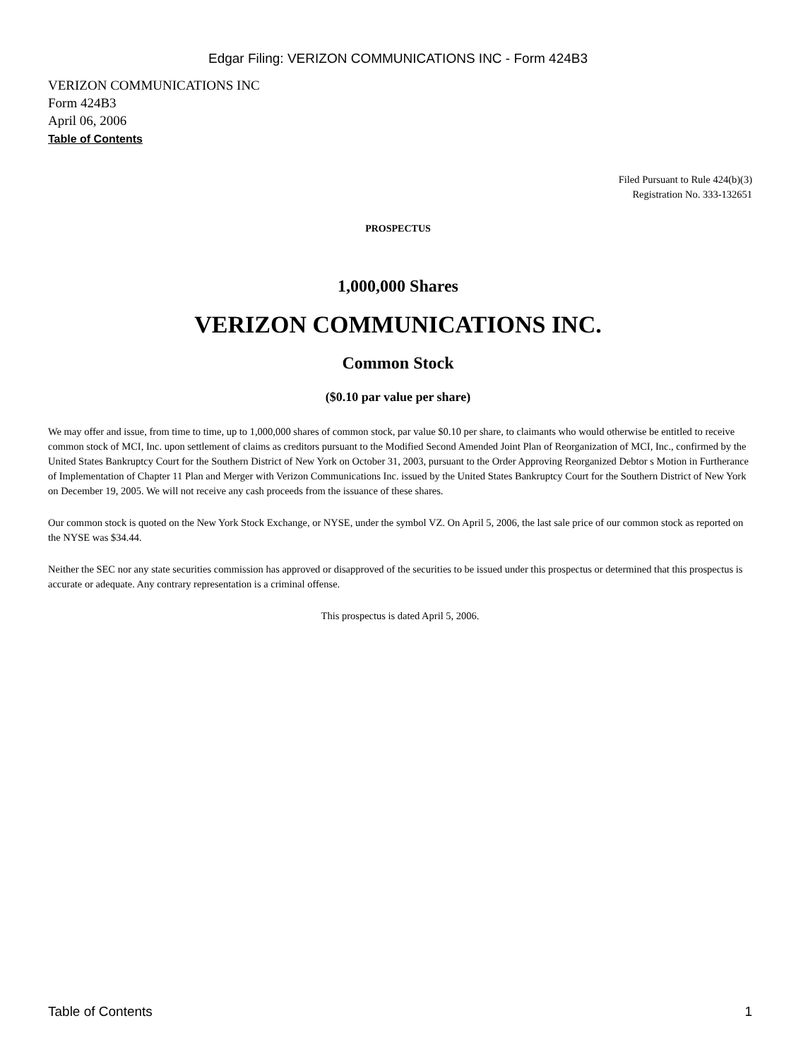Edgar Filing: VERIZON COMMUNICATIONS INC - Form 424B3
VERIZON COMMUNICATIONS INC
Form 424B3
April 06, 2006
Table of Contents
Filed Pursuant to Rule 424(b)(3)
Registration No. 333-132651
PROSPECTUS
1,000,000 Shares
VERIZON COMMUNICATIONS INC.
Common Stock
($0.10 par value per share)
We may offer and issue, from time to time, up to 1,000,000 shares of common stock, par value $0.10 per share, to claimants who would otherwise be entitled to receive common stock of MCI, Inc. upon settlement of claims as creditors pursuant to the Modified Second Amended Joint Plan of Reorganization of MCI, Inc., confirmed by the United States Bankruptcy Court for the Southern District of New York on October 31, 2003, pursuant to the Order Approving Reorganized Debtor s Motion in Furtherance of Implementation of Chapter 11 Plan and Merger with Verizon Communications Inc. issued by the United States Bankruptcy Court for the Southern District of New York on December 19, 2005. We will not receive any cash proceeds from the issuance of these shares.
Our common stock is quoted on the New York Stock Exchange, or NYSE, under the symbol VZ. On April 5, 2006, the last sale price of our common stock as reported on the NYSE was $34.44.
Neither the SEC nor any state securities commission has approved or disapproved of the securities to be issued under this prospectus or determined that this prospectus is accurate or adequate. Any contrary representation is a criminal offense.
This prospectus is dated April 5, 2006.
Table of Contents 1